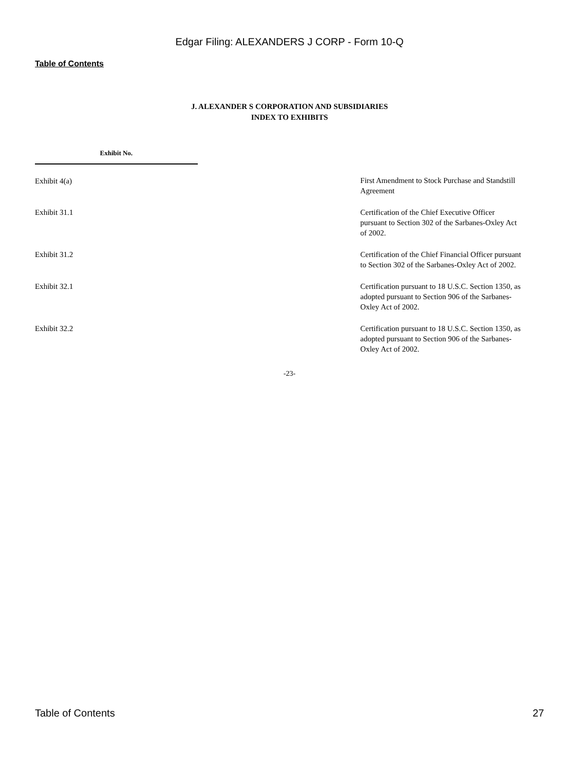Edgar Filing: ALEXANDERS J CORP - Form 10-Q
Table of Contents
J. ALEXANDER S CORPORATION AND SUBSIDIARIES
INDEX TO EXHIBITS
| Exhibit No. | | |
| --- | --- | --- |
| Exhibit 4(a) | | First Amendment to Stock Purchase and Standstill Agreement |
| Exhibit 31.1 | | Certification of the Chief Executive Officer pursuant to Section 302 of the Sarbanes-Oxley Act of 2002. |
| Exhibit 31.2 | | Certification of the Chief Financial Officer pursuant to Section 302 of the Sarbanes-Oxley Act of 2002. |
| Exhibit 32.1 | | Certification pursuant to 18 U.S.C. Section 1350, as adopted pursuant to Section 906 of the Sarbanes-Oxley Act of 2002. |
| Exhibit 32.2 | | Certification pursuant to 18 U.S.C. Section 1350, as adopted pursuant to Section 906 of the Sarbanes-Oxley Act of 2002. |
-23-
Table of Contents 27